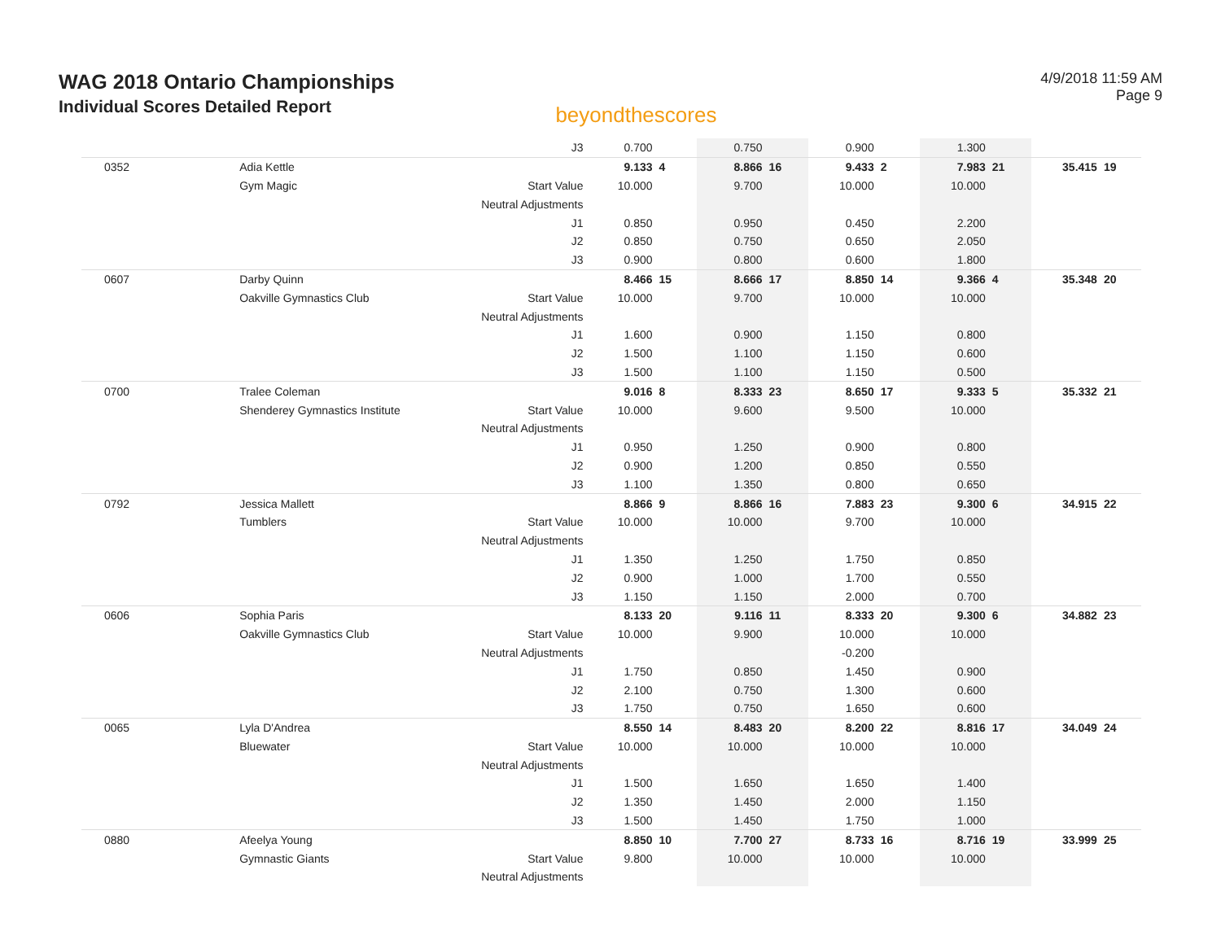WAG 2018 Ontario Championships
Individual Scores Detailed Report
beyondthescores
4/9/2018 11:59 AM
Page 9
| | | J3 | 0.700 | | 0.750 | | 0.900 | | 1.300 | | | |
| 0352 | Adia Kettle | | 9.133 | 4 | 8.866 | 16 | 9.433 | 2 | 7.983 | 21 | 35.415 | 19 |
| | Gym Magic | Start Value | 10.000 | | 9.700 | | 10.000 | | 10.000 | | | |
| | | Neutral Adjustments | | | | | | | | | | |
| | | J1 | 0.850 | | 0.950 | | 0.450 | | 2.200 | | | |
| | | J2 | 0.850 | | 0.750 | | 0.650 | | 2.050 | | | |
| | | J3 | 0.900 | | 0.800 | | 0.600 | | 1.800 | | | |
| 0607 | Darby Quinn | | 8.466 | 15 | 8.666 | 17 | 8.850 | 14 | 9.366 | 4 | 35.348 | 20 |
| | Oakville Gymnastics Club | Start Value | 10.000 | | 9.700 | | 10.000 | | 10.000 | | | |
| | | Neutral Adjustments | | | | | | | | | | |
| | | J1 | 1.600 | | 0.900 | | 1.150 | | 0.800 | | | |
| | | J2 | 1.500 | | 1.100 | | 1.150 | | 0.600 | | | |
| | | J3 | 1.500 | | 1.100 | | 1.150 | | 0.500 | | | |
| 0700 | Tralee Coleman | | 9.016 | 8 | 8.333 | 23 | 8.650 | 17 | 9.333 | 5 | 35.332 | 21 |
| | Shenderey Gymnastics Institute | Start Value | 10.000 | | 9.600 | | 9.500 | | 10.000 | | | |
| | | Neutral Adjustments | | | | | | | | | | |
| | | J1 | 0.950 | | 1.250 | | 0.900 | | 0.800 | | | |
| | | J2 | 0.900 | | 1.200 | | 0.850 | | 0.550 | | | |
| | | J3 | 1.100 | | 1.350 | | 0.800 | | 0.650 | | | |
| 0792 | Jessica Mallett | | 8.866 | 9 | 8.866 | 16 | 7.883 | 23 | 9.300 | 6 | 34.915 | 22 |
| | Tumblers | Start Value | 10.000 | | 10.000 | | 9.700 | | 10.000 | | | |
| | | Neutral Adjustments | | | | | | | | | | |
| | | J1 | 1.350 | | 1.250 | | 1.750 | | 0.850 | | | |
| | | J2 | 0.900 | | 1.000 | | 1.700 | | 0.550 | | | |
| | | J3 | 1.150 | | 1.150 | | 2.000 | | 0.700 | | | |
| 0606 | Sophia Paris | | 8.133 | 20 | 9.116 | 11 | 8.333 | 20 | 9.300 | 6 | 34.882 | 23 |
| | Oakville Gymnastics Club | Start Value | 10.000 | | 9.900 | | 10.000 | | 10.000 | | | |
| | | Neutral Adjustments | | | | | -0.200 | | | | | |
| | | J1 | 1.750 | | 0.850 | | 1.450 | | 0.900 | | | |
| | | J2 | 2.100 | | 0.750 | | 1.300 | | 0.600 | | | |
| | | J3 | 1.750 | | 0.750 | | 1.650 | | 0.600 | | | |
| 0065 | Lyla D'Andrea | | 8.550 | 14 | 8.483 | 20 | 8.200 | 22 | 8.816 | 17 | 34.049 | 24 |
| | Bluewater | Start Value | 10.000 | | 10.000 | | 10.000 | | 10.000 | | | |
| | | Neutral Adjustments | | | | | | | | | | |
| | | J1 | 1.500 | | 1.650 | | 1.650 | | 1.400 | | | |
| | | J2 | 1.350 | | 1.450 | | 2.000 | | 1.150 | | | |
| | | J3 | 1.500 | | 1.450 | | 1.750 | | 1.000 | | | |
| 0880 | Afeelya Young | | 8.850 | 10 | 7.700 | 27 | 8.733 | 16 | 8.716 | 19 | 33.999 | 25 |
| | Gymnastic Giants | Start Value | 9.800 | | 10.000 | | 10.000 | | 10.000 | | | |
| | | Neutral Adjustments | | | | | | | | | | |